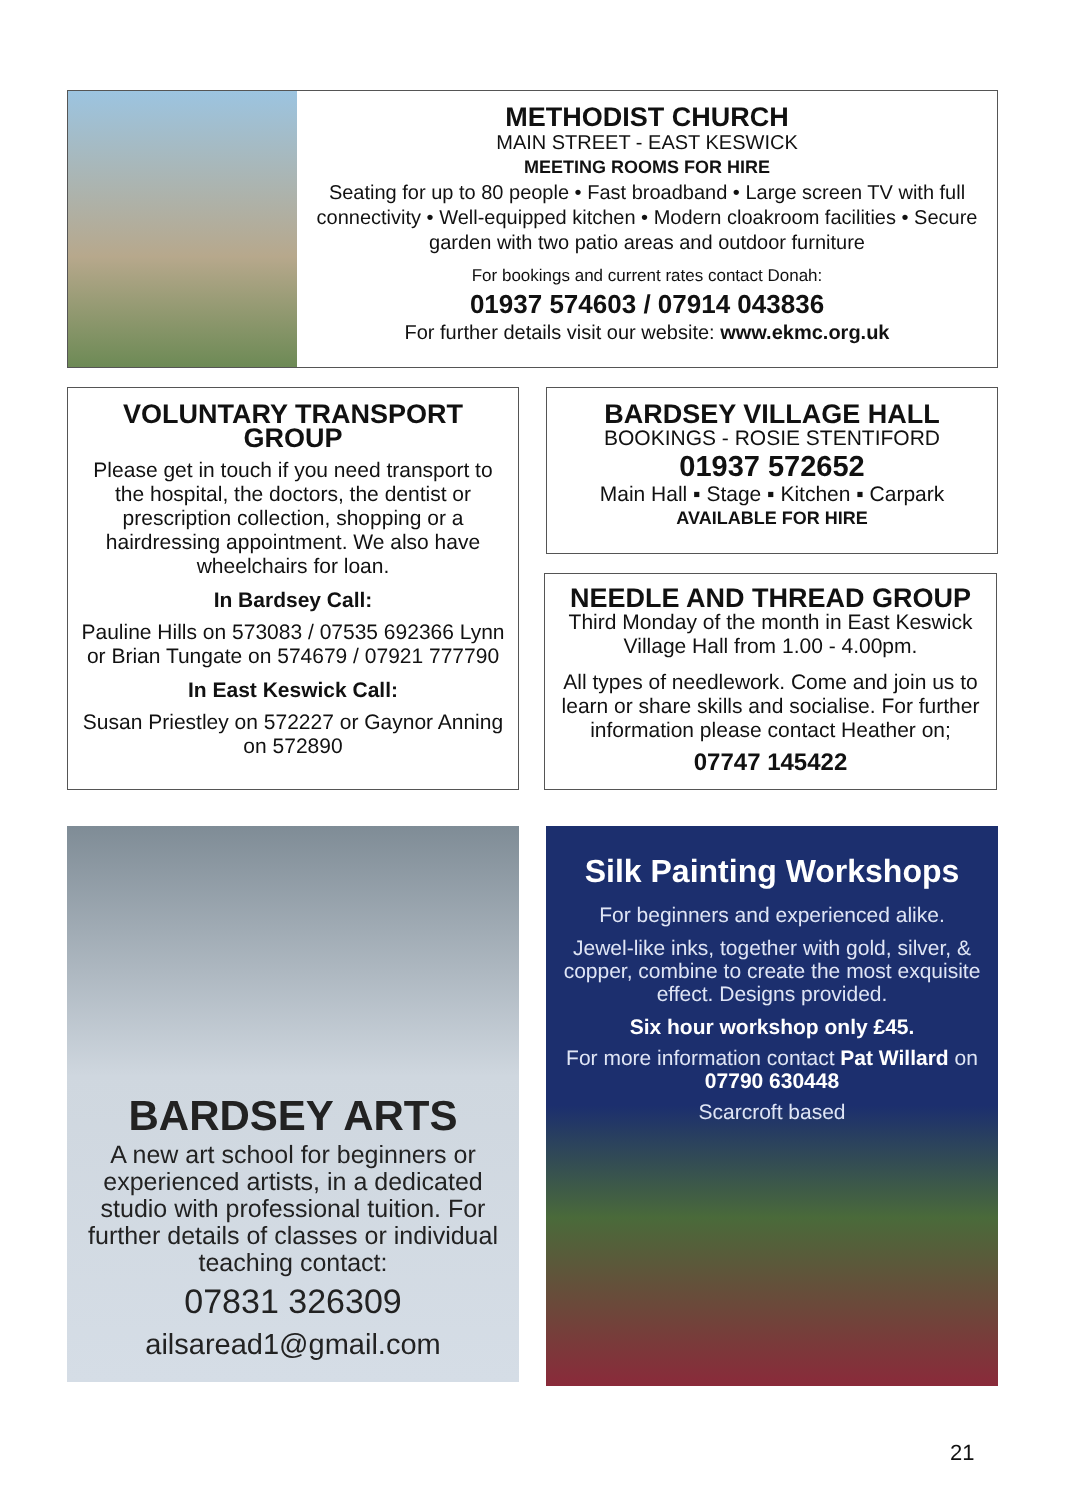METHODIST CHURCH
MAIN STREET - EAST KESWICK
MEETING ROOMS FOR HIRE
Seating for up to 80 people • Fast broadband • Large screen TV with full connectivity • Well-equipped kitchen • Modern cloakroom facilities • Secure garden with two patio areas and outdoor furniture
For bookings and current rates contact Donah:
01937 574603 / 07914 043836
For further details visit our website: www.ekmc.org.uk
VOLUNTARY TRANSPORT GROUP
Please get in touch if you need transport to the hospital, the doctors, the dentist or prescription collection, shopping or a hairdressing appointment. We also have wheelchairs for loan.
In Bardsey Call:
Pauline Hills on 573083 / 07535 692366 Lynn or Brian Tungate on 574679 / 07921 777790
In East Keswick Call:
Susan Priestley on 572227 or Gaynor Anning on 572890
BARDSEY VILLAGE HALL
BOOKINGS - ROSIE STENTIFORD
01937 572652
Main Hall ▪ Stage ▪ Kitchen ▪ Carpark
AVAILABLE FOR HIRE
NEEDLE AND THREAD GROUP
Third Monday of the month in East Keswick Village Hall from 1.00 - 4.00pm.
All types of needlework. Come and join us to learn or share skills and socialise. For further information please contact Heather on;
07747 145422
BARDSEY ARTS
A new art school for beginners or experienced artists, in a dedicated studio with professional tuition. For further details of classes or individual teaching contact:
07831 326309
ailsaread1@gmail.com
Silk Painting Workshops
For beginners and experienced alike.
Jewel-like inks, together with gold, silver, & copper, combine to create the most exquisite effect. Designs provided.
Six hour workshop only £45.
For more information contact Pat Willard on 07790 630448
Scarcroft based
21